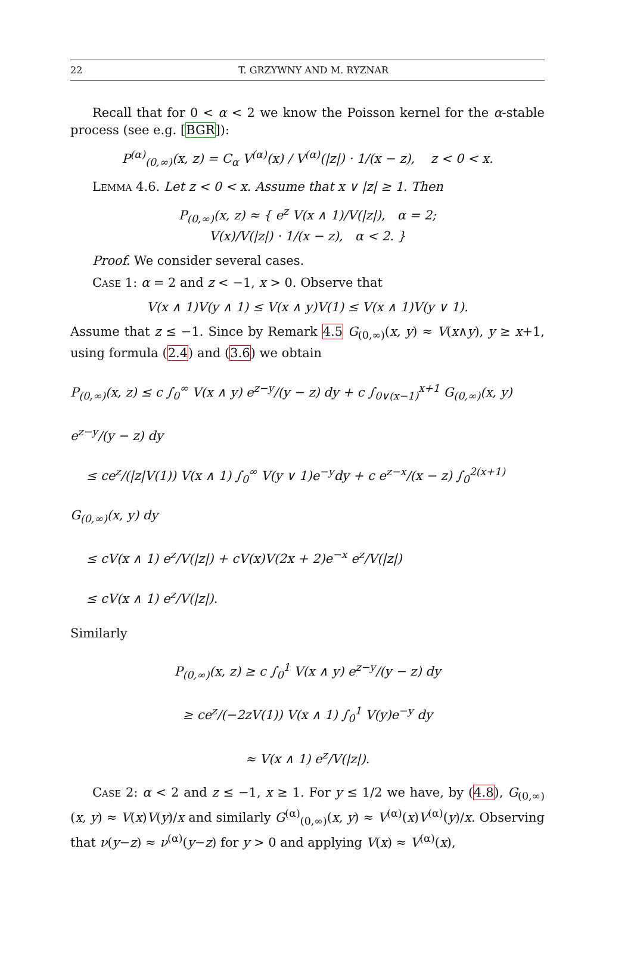22 T. GRZYWNY AND M. RYZNAR
Recall that for 0 < α < 2 we know the Poisson kernel for the α-stable process (see e.g. [BGR]):
P<sup>(α)</sup><sub>(0,∞)</sub>(x, z) = C<sub>α</sub> V<sup>(α)</sup>(x) / V<sup>(α)</sup>(|z|) · 1/(x − z), z < 0 < x.
Lemma 4.6. Let z < 0 < x. Assume that x ∨ |z| ≥ 1. Then
P<sub>(0,∞)</sub>(x, z) ≈ { e<sup>z</sup> V(x ∧ 1)/V(|z|), α = 2;
V(x)/V(|z|) · 1/(x − z), α < 2. }
Proof. We consider several cases.
Case 1: α = 2 and z < −1, x > 0. Observe that
V(x ∧ 1)V(y ∧ 1) ≤ V(x ∧ y)V(1) ≤ V(x ∧ 1)V(y ∨ 1).
Assume that z ≤ −1. Since by Remark 4.5 G<sub>(0,∞)</sub>(x, y) ≈ V(x∧y), y ≥ x+1, using formula (2.4) and (3.6) we obtain
P<sub>(0,∞)</sub>(x, z) ≤ c ∫<sub>0</sub><sup>∞</sup> V(x ∧ y) e<sup>z−y</sup>/(y − z) dy + c ∫<sub>0∨(x−1)</sub><sup>x+1</sup> G<sub>(0,∞)</sub>(x, y) e<sup>z−y</sup>/(y − z) dy
≤ ce<sup>z</sup>/(|z|V(1)) V(x ∧ 1) ∫<sub>0</sub><sup>∞</sup> V(y ∨ 1)e<sup>−y</sup>dy + c e<sup>z−x</sup>/(x − z) ∫<sub>0</sub><sup>2(x+1)</sup> G<sub>(0,∞)</sub>(x, y) dy
≤ cV(x ∧ 1) e<sup>z</sup>/V(|z|) + cV(x)V(2x + 2)e<sup>−x</sup> e<sup>z</sup>/V(|z|)
≤ cV(x ∧ 1) e<sup>z</sup>/V(|z|).
Similarly
P<sub>(0,∞)</sub>(x, z) ≥ c ∫<sub>0</sub><sup>1</sup> V(x ∧ y) e<sup>z−y</sup>/(y − z) dy
≥ ce<sup>z</sup>/(−2zV(1)) V(x ∧ 1) ∫<sub>0</sub><sup>1</sup> V(y)e<sup>−y</sup> dy
≈ V(x ∧ 1) e<sup>z</sup>/V(|z|).
Case 2: α < 2 and z ≤ −1, x ≥ 1. For y ≤ 1/2 we have, by (4.8), G<sub>(0,∞)</sub>(x, y) ≈ V(x)V(y)/x and similarly G<sup>(α)</sup><sub>(0,∞)</sub>(x, y) ≈ V<sup>(α)</sup>(x)V<sup>(α)</sup>(y)/x. Observing that ν(y−z) ≈ ν<sup>(α)</sup>(y−z) for y > 0 and applying V(x) ≈ V<sup>(α)</sup>(x),